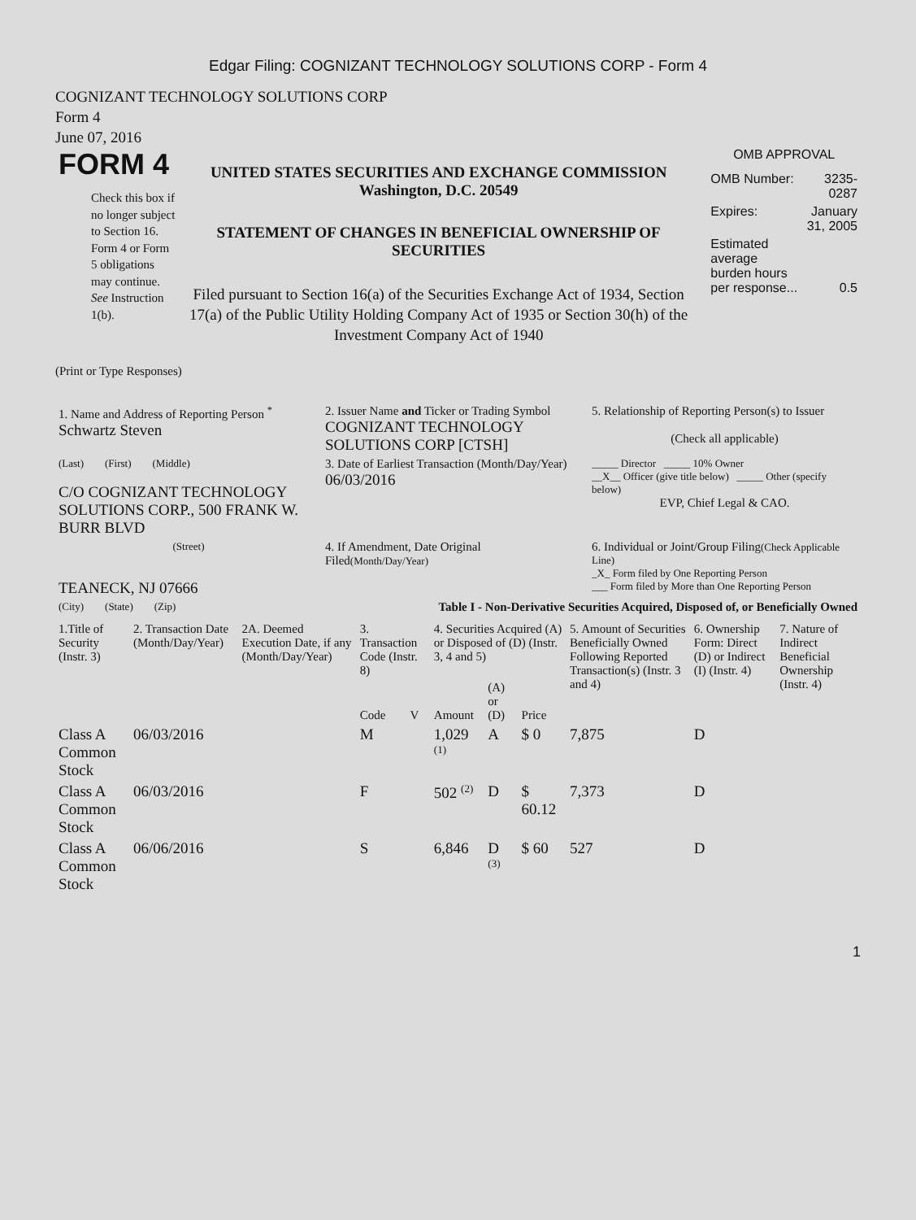Edgar Filing: COGNIZANT TECHNOLOGY SOLUTIONS CORP - Form 4
COGNIZANT TECHNOLOGY SOLUTIONS CORP
Form 4
June 07, 2016
FORM 4
Check this box if no longer subject to Section 16. Form 4 or Form 5 obligations may continue. See Instruction 1(b).
UNITED STATES SECURITIES AND EXCHANGE COMMISSION
Washington, D.C. 20549
STATEMENT OF CHANGES IN BENEFICIAL OWNERSHIP OF SECURITIES
Filed pursuant to Section 16(a) of the Securities Exchange Act of 1934, Section 17(a) of the Public Utility Holding Company Act of 1935 or Section 30(h) of the Investment Company Act of 1940
OMB APPROVAL
| OMB Number: | 3235-0287 |
| Expires: | January 31, 2005 |
| Estimated average burden hours per response... | 0.5 |
(Print or Type Responses)
| 1. Name and Address of Reporting Person <sup>*</sup> Schwartz Steven | 2. Issuer Name and Ticker or Trading Symbol COGNIZANT TECHNOLOGY SOLUTIONS CORP [CTSH] | 5. Relationship of Reporting Person(s) to Issuer (Check all applicable) |
| (Last) (First) (Middle) C/O COGNIZANT TECHNOLOGY SOLUTIONS CORP., 500 FRANK W. BURR BLVD | 3. Date of Earliest Transaction (Month/Day/Year) 06/03/2016 | _____ Director _____ 10% Owner __X__ Officer (give title below) _____ Other (specify below) EVP, Chief Legal & CAO. |
| (Street) TEANECK, NJ 07666 | 4. If Amendment, Date Original Filed (Month/Day/Year) | 6. Individual or Joint/Group Filing (Check Applicable Line) _X_ Form filed by One Reporting Person ___ Form filed by More than One Reporting Person |
| (City) (State) (Zip) | Table I - Non-Derivative Securities Acquired, Disposed of, or Beneficially Owned | |
| 1.Title of Security (Instr. 3) | 2. Transaction Date (Month/Day/Year) | 2A. Deemed Execution Date, if any (Month/Day/Year) | 3. Transaction Code (Instr. 8) | | 4. Securities Acquired (A) or Disposed of (D) (Instr. 3, 4 and 5) | | | 5. Amount of Securities Beneficially Owned Following Reported Transaction(s) (Instr. 3 and 4) | 6. Ownership Form: Direct (D) or Indirect (I) (Instr. 4) | 7. Nature of Indirect Beneficial Ownership (Instr. 4) |
| --- | --- | --- | --- | --- | --- | --- | --- | --- | --- | --- |
| | | | Code | V | Amount | (A) or (D) | Price | | | |
| Class A Common Stock | 06/03/2016 | | M | | 1,029 <sup>(1)</sup> | A | $ 0 | 7,875 | D | |
| Class A Common Stock | 06/03/2016 | | F | | 502 <sup>(2)</sup> | D | $ 60.12 | 7,373 | D | |
| Class A Common Stock | 06/06/2016 | | S | | 6,846 | D <sup>(3)</sup> | $ 60 | 527 | D | |
1